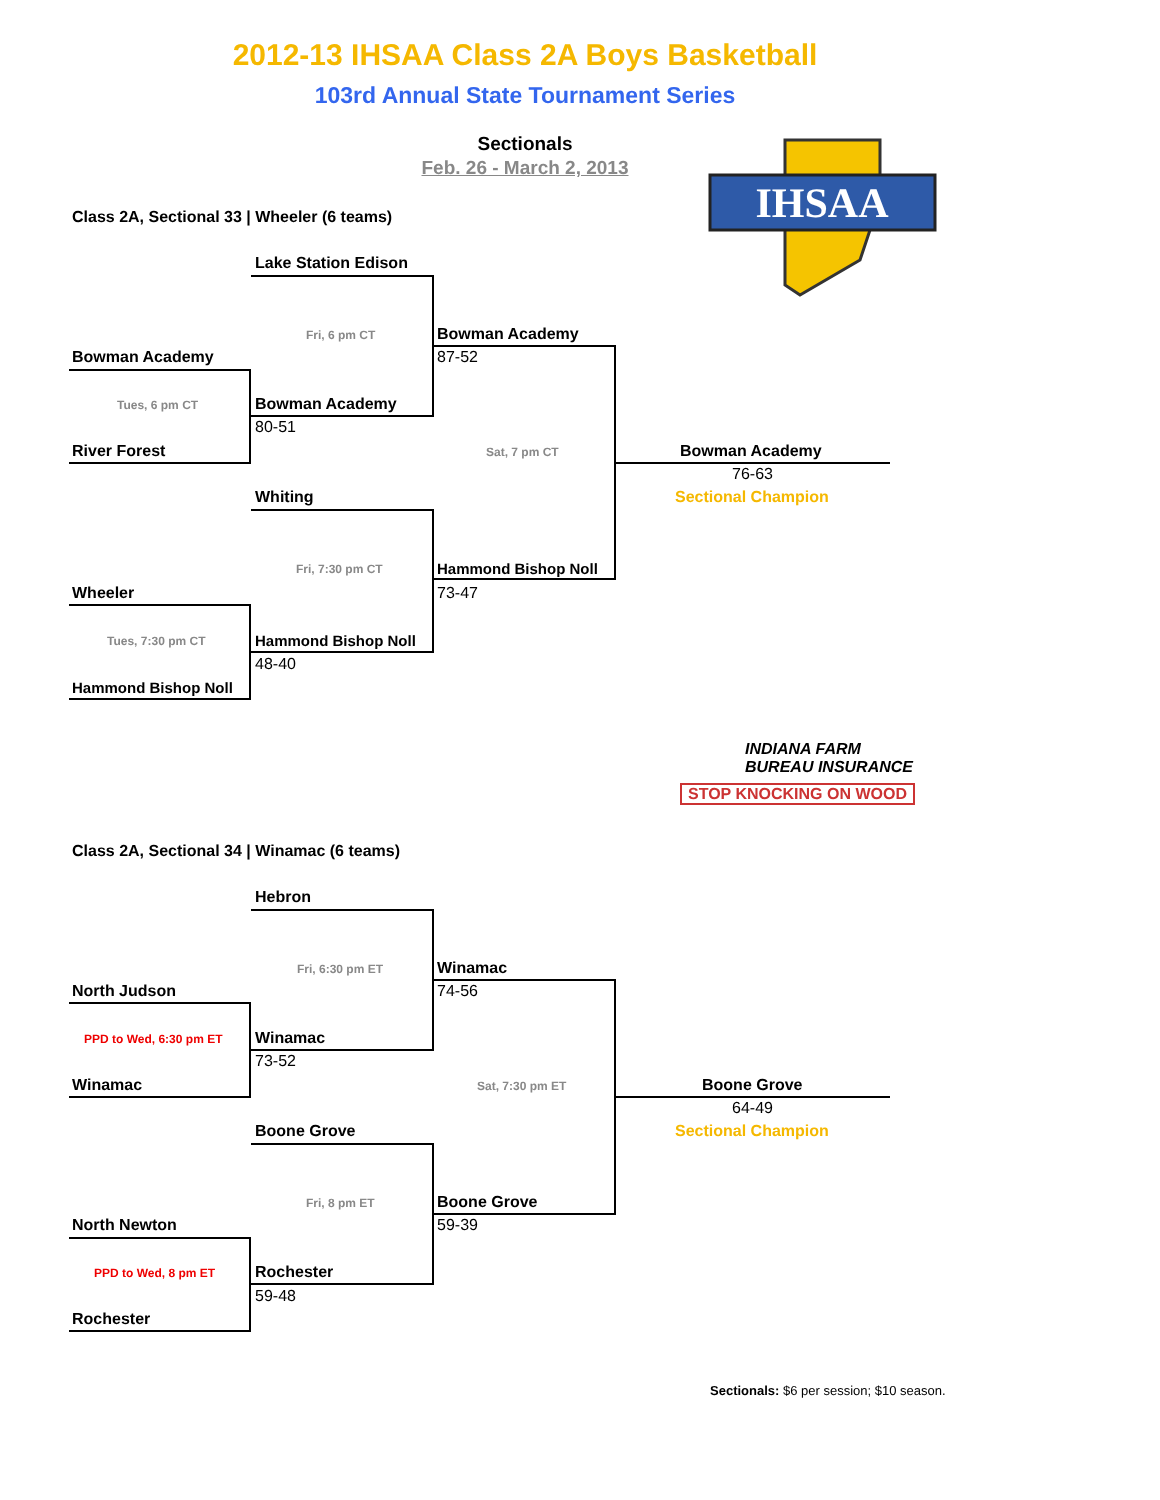2012-13 IHSAA Class 2A Boys Basketball
103rd Annual State Tournament Series
Sectionals
Feb. 26 - March 2, 2013
IHSAA
Class 2A, Sectional 33 | Wheeler (6 teams)
Lake Station Edison
Fri, 6 pm CT Bowman Academy
87-52
Bowman Academy
Tues, 6 pm CT Bowman Academy
80-51
River Forest Sat, 7 pm CT Bowman Academy
76-63
Sectional Champion
Whiting
Fri, 7:30 pm CT Hammond Bishop Noll
Wheeler 73-47
Tues, 7:30 pm CT Hammond Bishop Noll
48-40
Hammond Bishop Noll
INDIANA FARM
BUREAU INSURANCE
STOP KNOCKING ON WOOD
Class 2A, Sectional 34 | Winamac (6 teams)
Hebron
Fri, 6:30 pm ET Winamac
North Judson 74-56
PPD to Wed, 6:30 pm ET Winamac
73-52
Winamac Sat, 7:30 pm ET Boone Grove
64-49
Sectional Champion
Boone Grove
Fri, 8 pm ET Boone Grove
North Newton 59-39
PPD to Wed, 8 pm ET Rochester
59-48
Rochester
Sectionals: $6 per session; $10 season.